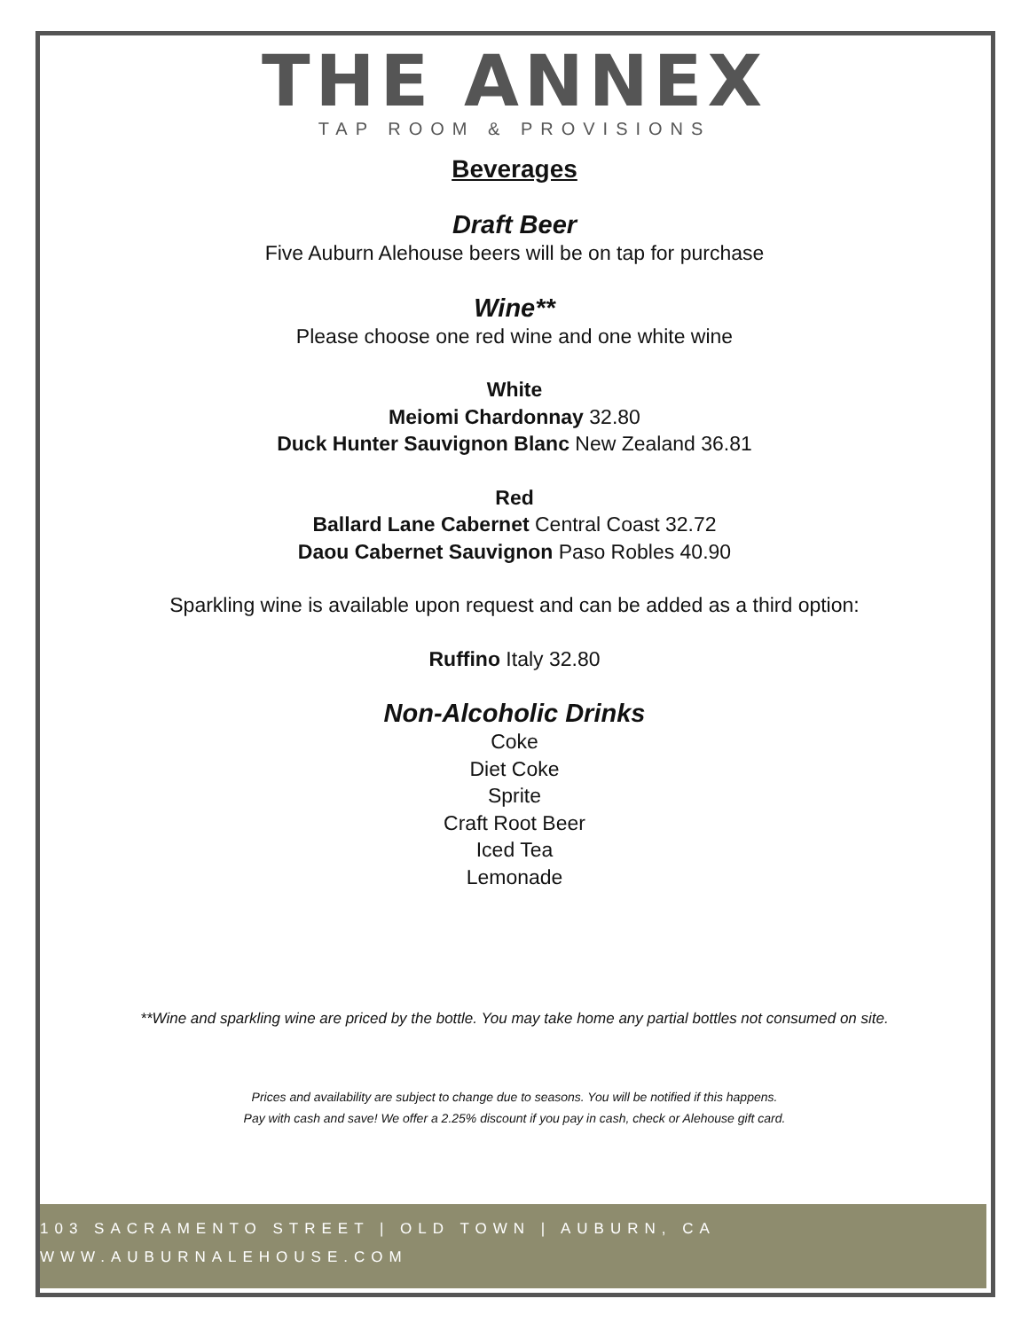THE ANNEX
TAP ROOM & PROVISIONS
Beverages
Draft Beer
Five Auburn Alehouse beers will be on tap for purchase
Wine**
Please choose one red wine and one white wine
White
Meiomi Chardonnay 32.80
Duck Hunter Sauvignon Blanc New Zealand 36.81
Red
Ballard Lane Cabernet Central Coast 32.72
Daou Cabernet Sauvignon Paso Robles 40.90
Sparkling wine is available upon request and can be added as a third option:
Ruffino Italy 32.80
Non-Alcoholic Drinks
Coke
Diet Coke
Sprite
Craft Root Beer
Iced Tea
Lemonade
**Wine and sparkling wine are priced by the bottle. You may take home any partial bottles not consumed on site.
Prices and availability are subject to change due to seasons. You will be notified if this happens.
Pay with cash and save! We offer a 2.25% discount if you pay in cash, check or Alehouse gift card.
103 SACRAMENTO STREET | OLD TOWN | AUBURN, CA
WWW.AUBURNALEHOUSE.COM